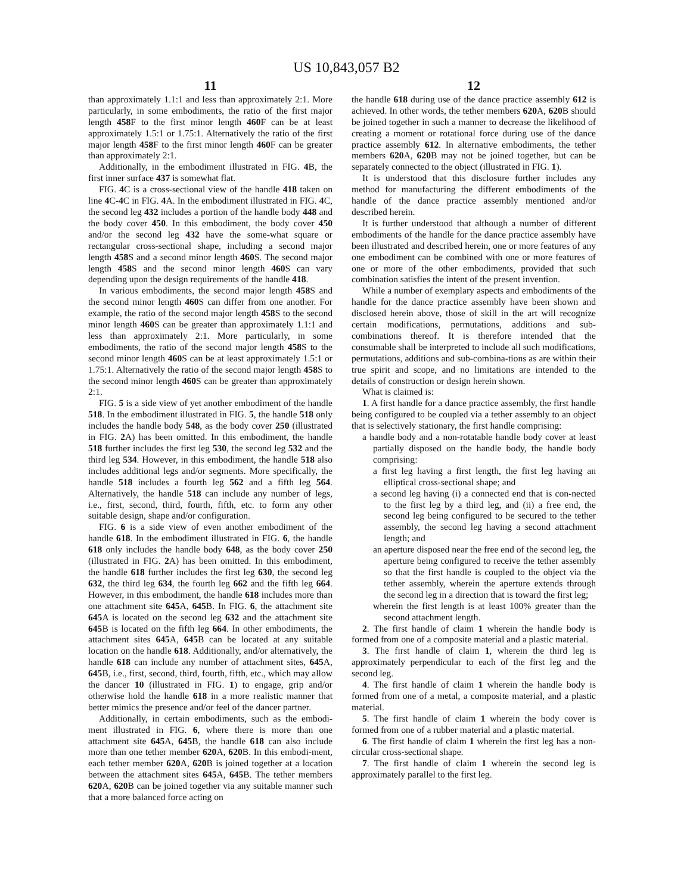US 10,843,057 B2
11
than approximately 1.1:1 and less than approximately 2:1. More particularly, in some embodiments, the ratio of the first major length 458 F to the first minor length 460 F can be at least approximately 1.5:1 or 1.75:1. Alternatively the ratio of the first major length 458 F to the first minor length 460 F can be greater than approximately 2:1.
Additionally, in the embodiment illustrated in FIG. 4 B, the first inner surface 437 is somewhat flat.
FIG. 4 C is a cross-sectional view of the handle 418 taken on line 4 C-4 C in FIG. 4 A. In the embodiment illustrated in FIG. 4 C, the second leg 432 includes a portion of the handle body 448 and the body cover 450. In this embodiment, the body cover 450 and/or the second leg 432 have the some-what square or rectangular cross-sectional shape, including a second major length 458 S and a second minor length 460 S. The second major length 458 S and the second minor length 460 S can vary depending upon the design requirements of the handle 418.
In various embodiments, the second major length 458 S and the second minor length 460 S can differ from one another. For example, the ratio of the second major length 458 S to the second minor length 460 S can be greater than approximately 1.1:1 and less than approximately 2:1. More particularly, in some embodiments, the ratio of the second major length 458 S to the second minor length 460 S can be at least approximately 1.5:1 or 1.75:1. Alternatively the ratio of the second major length 458 S to the second minor length 460 S can be greater than approximately 2:1.
FIG. 5 is a side view of yet another embodiment of the handle 518. In the embodiment illustrated in FIG. 5, the handle 518 only includes the handle body 548, as the body cover 250 (illustrated in FIG. 2 A) has been omitted. In this embodiment, the handle 518 further includes the first leg 530, the second leg 532 and the third leg 534. However, in this embodiment, the handle 518 also includes additional legs and/or segments. More specifically, the handle 518 includes a fourth leg 562 and a fifth leg 564. Alternatively, the handle 518 can include any number of legs, i.e., first, second, third, fourth, fifth, etc. to form any other suitable design, shape and/or configuration.
FIG. 6 is a side view of even another embodiment of the handle 618. In the embodiment illustrated in FIG. 6, the handle 618 only includes the handle body 648, as the body cover 250 (illustrated in FIG. 2 A) has been omitted. In this embodiment, the handle 618 further includes the first leg 630, the second leg 632, the third leg 634, the fourth leg 662 and the fifth leg 664. However, in this embodiment, the handle 618 includes more than one attachment site 645 A, 645 B. In FIG. 6, the attachment site 645 A is located on the second leg 632 and the attachment site 645 B is located on the fifth leg 664. In other embodiments, the attachment sites 645 A, 645 B can be located at any suitable location on the handle 618. Additionally, and/or alternatively, the handle 618 can include any number of attachment sites, 645 A, 645 B, i.e., first, second, third, fourth, fifth, etc., which may allow the dancer 10 (illustrated in FIG. 1) to engage, grip and/or otherwise hold the handle 618 in a more realistic manner that better mimics the presence and/or feel of the dancer partner.
Additionally, in certain embodiments, such as the embodi-ment illustrated in FIG. 6, where there is more than one attachment site 645 A, 645 B, the handle 618 can also include more than one tether member 620 A, 620 B. In this embodi-ment, each tether member 620 A, 620 B is joined together at a location between the attachment sites 645 A, 645 B. The tether members 620 A, 620 B can be joined together via any suitable manner such that a more balanced force acting on
12
the handle 618 during use of the dance practice assembly 612 is achieved. In other words, the tether members 620 A, 620 B should be joined together in such a manner to decrease the likelihood of creating a moment or rotational force during use of the dance practice assembly 612. In alternative embodiments, the tether members 620 A, 620 B may not be joined together, but can be separately connected to the object (illustrated in FIG. 1).
It is understood that this disclosure further includes any method for manufacturing the different embodiments of the handle of the dance practice assembly mentioned and/or described herein.
It is further understood that although a number of different embodiments of the handle for the dance practice assembly have been illustrated and described herein, one or more features of any one embodiment can be combined with one or more features of one or more of the other embodiments, provided that such combination satisfies the intent of the present invention.
While a number of exemplary aspects and embodiments of the handle for the dance practice assembly have been shown and disclosed herein above, those of skill in the art will recognize certain modifications, permutations, additions and sub-combinations thereof. It is therefore intended that the consumable shall be interpreted to include all such modifications, permutations, additions and sub-combina-tions as are within their true spirit and scope, and no limitations are intended to the details of construction or design herein shown.
What is claimed is:
1. A first handle for a dance practice assembly, the first handle being configured to be coupled via a tether assembly to an object that is selectively stationary, the first handle comprising:
a handle body and a non-rotatable handle body cover at least partially disposed on the handle body, the handle body comprising:
a first leg having a first length, the first leg having an elliptical cross-sectional shape; and
a second leg having (i) a connected end that is con-nected to the first leg by a third leg, and (ii) a free end, the second leg being configured to be secured to the tether assembly, the second leg having a second attachment length; and
an aperture disposed near the free end of the second leg, the aperture being configured to receive the tether assembly so that the first handle is coupled to the object via the tether assembly, wherein the aperture extends through the second leg in a direction that is toward the first leg;
wherein the first length is at least 100% greater than the second attachment length.
2. The first handle of claim 1 wherein the handle body is formed from one of a composite material and a plastic material.
3. The first handle of claim 1, wherein the third leg is approximately perpendicular to each of the first leg and the second leg.
4. The first handle of claim 1 wherein the handle body is formed from one of a metal, a composite material, and a plastic material.
5. The first handle of claim 1 wherein the body cover is formed from one of a rubber material and a plastic material.
6. The first handle of claim 1 wherein the first leg has a non-circular cross-sectional shape.
7. The first handle of claim 1 wherein the second leg is approximately parallel to the first leg.